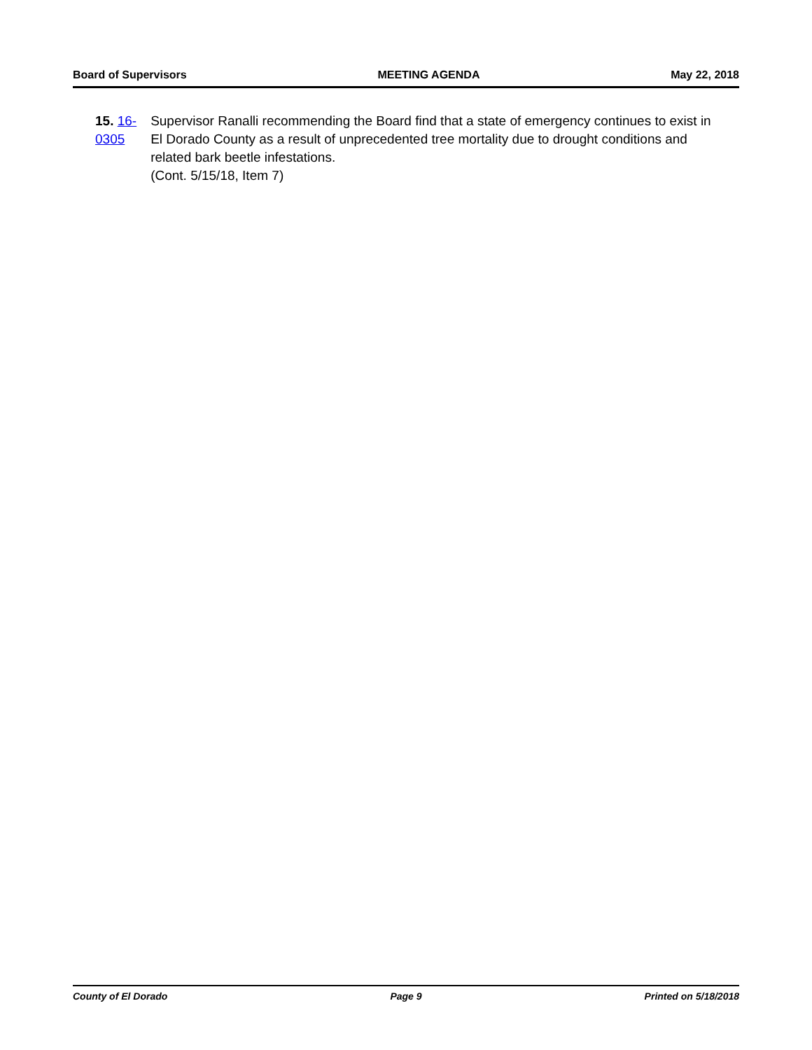Board of Supervisors MEETING AGENDA May 22, 2018
15. 16-0305 Supervisor Ranalli recommending the Board find that a state of emergency continues to exist in El Dorado County as a result of unprecedented tree mortality due to drought conditions and related bark beetle infestations.
(Cont. 5/15/18, Item 7)
County of El Dorado Page 9 Printed on 5/18/2018